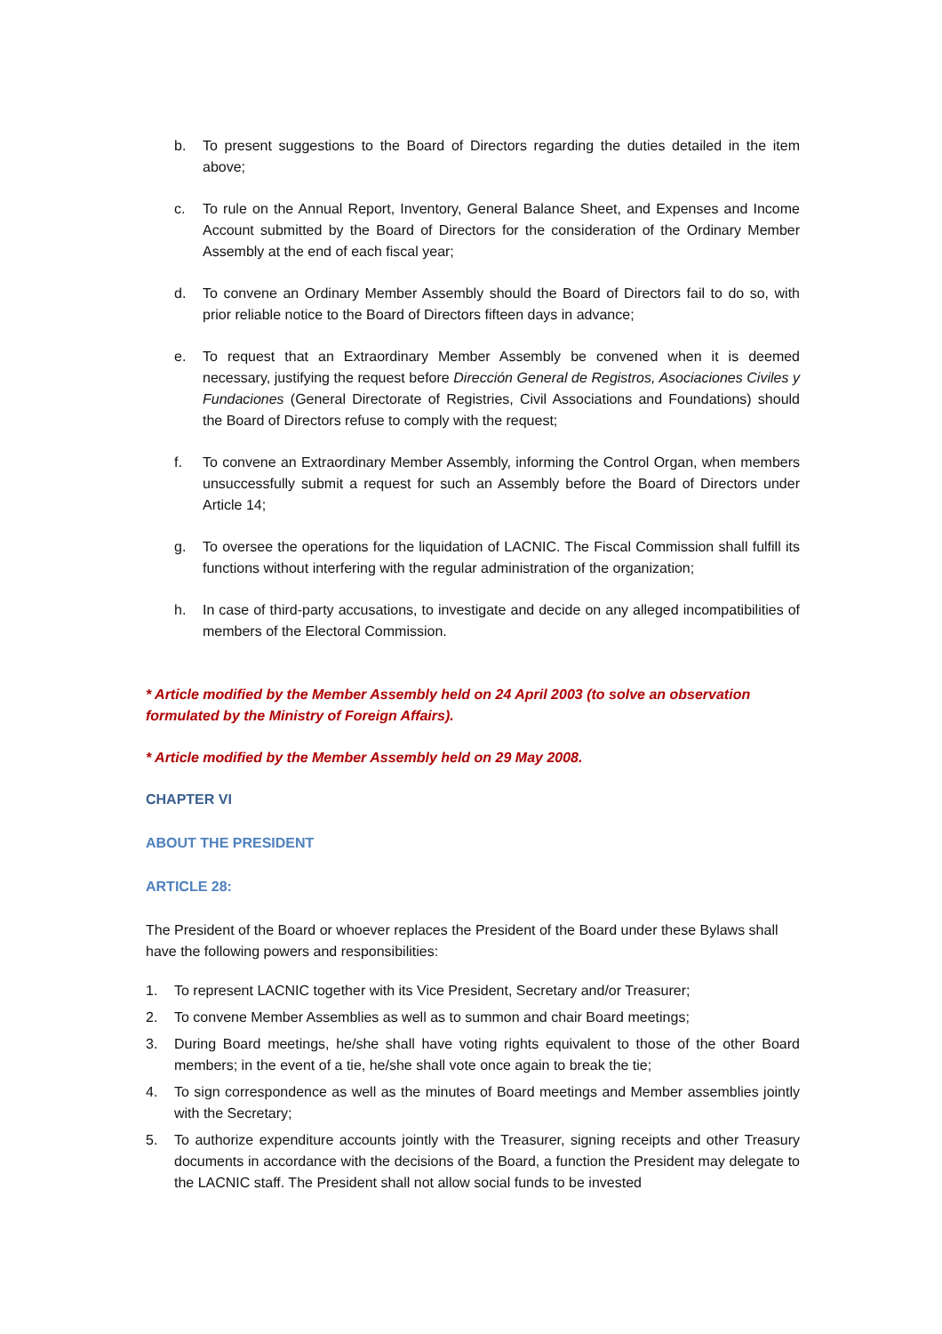b. To present suggestions to the Board of Directors regarding the duties detailed in the item above;
c. To rule on the Annual Report, Inventory, General Balance Sheet, and Expenses and Income Account submitted by the Board of Directors for the consideration of the Ordinary Member Assembly at the end of each fiscal year;
d. To convene an Ordinary Member Assembly should the Board of Directors fail to do so, with prior reliable notice to the Board of Directors fifteen days in advance;
e. To request that an Extraordinary Member Assembly be convened when it is deemed necessary, justifying the request before Dirección General de Registros, Asociaciones Civiles y Fundaciones (General Directorate of Registries, Civil Associations and Foundations) should the Board of Directors refuse to comply with the request;
f. To convene an Extraordinary Member Assembly, informing the Control Organ, when members unsuccessfully submit a request for such an Assembly before the Board of Directors under Article 14;
g. To oversee the operations for the liquidation of LACNIC. The Fiscal Commission shall fulfill its functions without interfering with the regular administration of the organization;
h. In case of third-party accusations, to investigate and decide on any alleged incompatibilities of members of the Electoral Commission.
* Article modified by the Member Assembly held on 24 April 2003 (to solve an observation formulated by the Ministry of Foreign Affairs).
* Article modified by the Member Assembly held on 29 May 2008.
CHAPTER VI
ABOUT THE PRESIDENT
ARTICLE 28:
The President of the Board or whoever replaces the President of the Board under these Bylaws shall have the following powers and responsibilities:
1. To represent LACNIC together with its Vice President, Secretary and/or Treasurer;
2. To convene Member Assemblies as well as to summon and chair Board meetings;
3. During Board meetings, he/she shall have voting rights equivalent to those of the other Board members; in the event of a tie, he/she shall vote once again to break the tie;
4. To sign correspondence as well as the minutes of Board meetings and Member assemblies jointly with the Secretary;
5. To authorize expenditure accounts jointly with the Treasurer, signing receipts and other Treasury documents in accordance with the decisions of the Board, a function the President may delegate to the LACNIC staff. The President shall not allow social funds to be invested